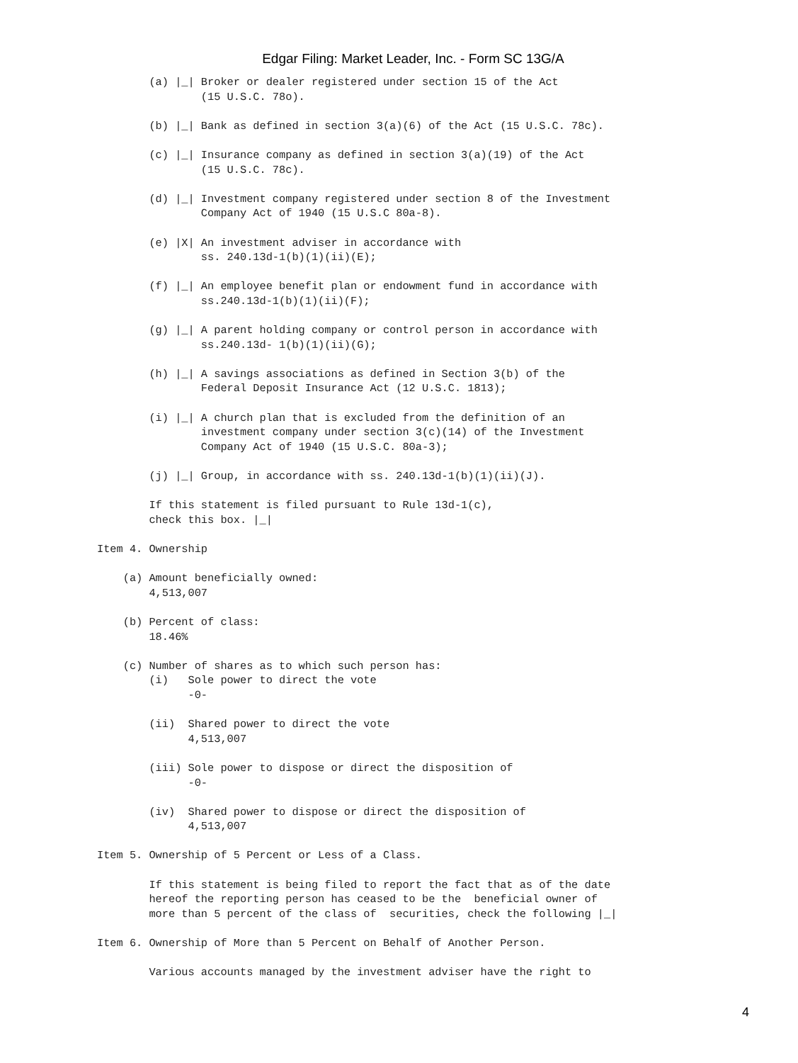Edgar Filing: Market Leader, Inc. - Form SC 13G/A
        (a) |_| Broker or dealer registered under section 15 of the Act
                (15 U.S.C. 78o).

        (b) |_| Bank as defined in section 3(a)(6) of the Act (15 U.S.C. 78c).

        (c) |_| Insurance company as defined in section 3(a)(19) of the Act
                (15 U.S.C. 78c).

        (d) |_| Investment company registered under section 8 of the Investment
                Company Act of 1940 (15 U.S.C 80a-8).

        (e) |X| An investment adviser in accordance with
                ss. 240.13d-1(b)(1)(ii)(E);

        (f) |_| An employee benefit plan or endowment fund in accordance with
                ss.240.13d-1(b)(1)(ii)(F);

        (g) |_| A parent holding company or control person in accordance with
                ss.240.13d- 1(b)(1)(ii)(G);

        (h) |_| A savings associations as defined in Section 3(b) of the
                Federal Deposit Insurance Act (12 U.S.C. 1813);

        (i) |_| A church plan that is excluded from the definition of an
                investment company under section 3(c)(14) of the Investment
                Company Act of 1940 (15 U.S.C. 80a-3);

        (j) |_| Group, in accordance with ss. 240.13d-1(b)(1)(ii)(J).

        If this statement is filed pursuant to Rule 13d-1(c),
        check this box. |_|

Item 4. Ownership

    (a) Amount beneficially owned:
        4,513,007

    (b) Percent of class:
        18.46%

    (c) Number of shares as to which such person has:
        (i)   Sole power to direct the vote
              -0-

        (ii)  Shared power to direct the vote
              4,513,007

        (iii) Sole power to dispose or direct the disposition of
              -0-

        (iv)  Shared power to dispose or direct the disposition of
              4,513,007

Item 5. Ownership of 5 Percent or Less of a Class.

        If this statement is being filed to report the fact that as of the date
        hereof the reporting person has ceased to be the  beneficial owner of
        more than 5 percent of the class of  securities, check the following |_|

Item 6. Ownership of More than 5 Percent on Behalf of Another Person.

        Various accounts managed by the investment adviser have the right to
4